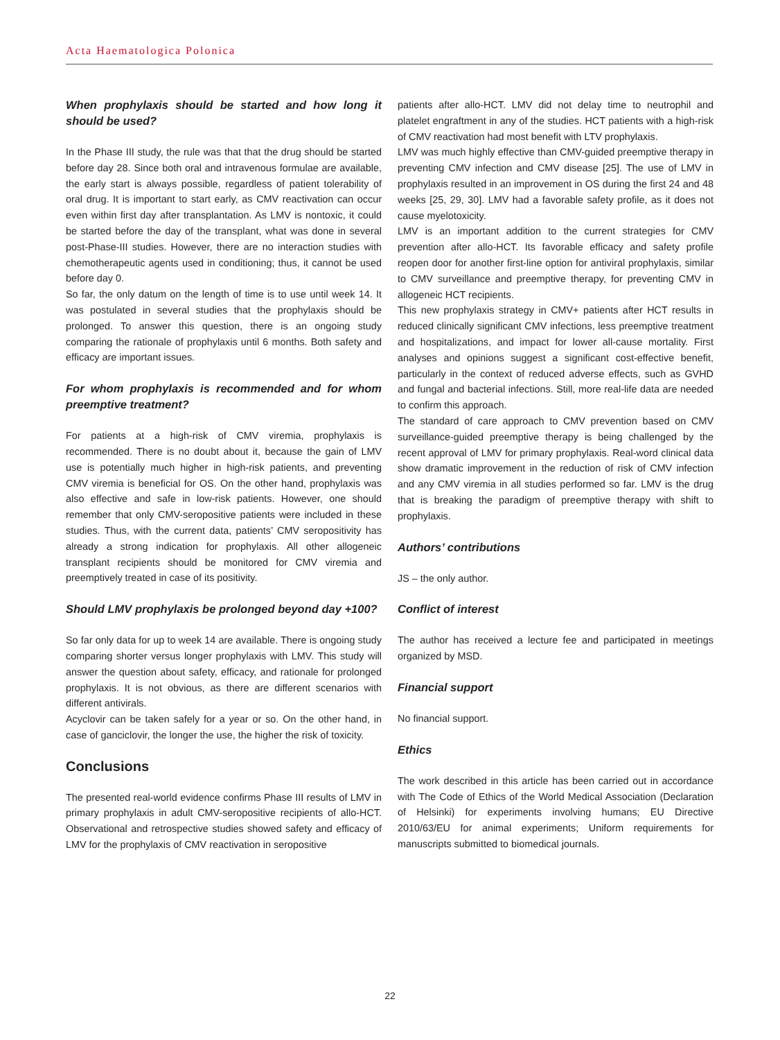Acta Haematologica Polonica
When prophylaxis should be started and how long it should be used?
In the Phase III study, the rule was that that the drug should be started before day 28. Since both oral and intravenous formulae are available, the early start is always possible, regardless of patient tolerability of oral drug. It is important to start early, as CMV reactivation can occur even within first day after transplantation. As LMV is nontoxic, it could be started before the day of the transplant, what was done in several post-Phase-III studies. However, there are no interaction studies with chemotherapeutic agents used in conditioning; thus, it cannot be used before day 0.
So far, the only datum on the length of time is to use until week 14. It was postulated in several studies that the prophylaxis should be prolonged. To answer this question, there is an ongoing study comparing the rationale of prophylaxis until 6 months. Both safety and efficacy are important issues.
For whom prophylaxis is recommended and for whom preemptive treatment?
For patients at a high-risk of CMV viremia, prophylaxis is recommended. There is no doubt about it, because the gain of LMV use is potentially much higher in high-risk patients, and preventing CMV viremia is beneficial for OS. On the other hand, prophylaxis was also effective and safe in low-risk patients. However, one should remember that only CMV-seropositive patients were included in these studies. Thus, with the current data, patients’ CMV seropositivity has already a strong indication for prophylaxis. All other allogeneic transplant recipients should be monitored for CMV viremia and preemptively treated in case of its positivity.
Should LMV prophylaxis be prolonged beyond day +100?
So far only data for up to week 14 are available. There is ongoing study comparing shorter versus longer prophylaxis with LMV. This study will answer the question about safety, efficacy, and rationale for prolonged prophylaxis. It is not obvious, as there are different scenarios with different antivirals.
Acyclovir can be taken safely for a year or so. On the other hand, in case of ganciclovir, the longer the use, the higher the risk of toxicity.
Conclusions
The presented real-world evidence confirms Phase III results of LMV in primary prophylaxis in adult CMV-seropositive recipients of allo-HCT. Observational and retrospective studies showed safety and efficacy of LMV for the prophylaxis of CMV reactivation in seropositive
patients after allo-HCT. LMV did not delay time to neutrophil and platelet engraftment in any of the studies. HCT patients with a high-risk of CMV reactivation had most benefit with LTV prophylaxis.
LMV was much highly effective than CMV-guided preemptive therapy in preventing CMV infection and CMV disease [25]. The use of LMV in prophylaxis resulted in an improvement in OS during the first 24 and 48 weeks [25, 29, 30]. LMV had a favorable safety profile, as it does not cause myelotoxicity.
LMV is an important addition to the current strategies for CMV prevention after allo-HCT. Its favorable efficacy and safety profile reopen door for another first-line option for antiviral prophylaxis, similar to CMV surveillance and preemptive therapy, for preventing CMV in allogeneic HCT recipients.
This new prophylaxis strategy in CMV+ patients after HCT results in reduced clinically significant CMV infections, less preemptive treatment and hospitalizations, and impact for lower all-cause mortality. First analyses and opinions suggest a significant cost-effective benefit, particularly in the context of reduced adverse effects, such as GVHD and fungal and bacterial infections. Still, more real-life data are needed to confirm this approach.
The standard of care approach to CMV prevention based on CMV surveillance-guided preemptive therapy is being challenged by the recent approval of LMV for primary prophylaxis. Real-word clinical data show dramatic improvement in the reduction of risk of CMV infection and any CMV viremia in all studies performed so far. LMV is the drug that is breaking the paradigm of preemptive therapy with shift to prophylaxis.
Authors’ contributions
JS – the only author.
Conflict of interest
The author has received a lecture fee and participated in meetings organized by MSD.
Financial support
No financial support.
Ethics
The work described in this article has been carried out in accordance with The Code of Ethics of the World Medical Association (Declaration of Helsinki) for experiments involving humans; EU Directive 2010/63/EU for animal experiments; Uniform requirements for manuscripts submitted to biomedical journals.
22